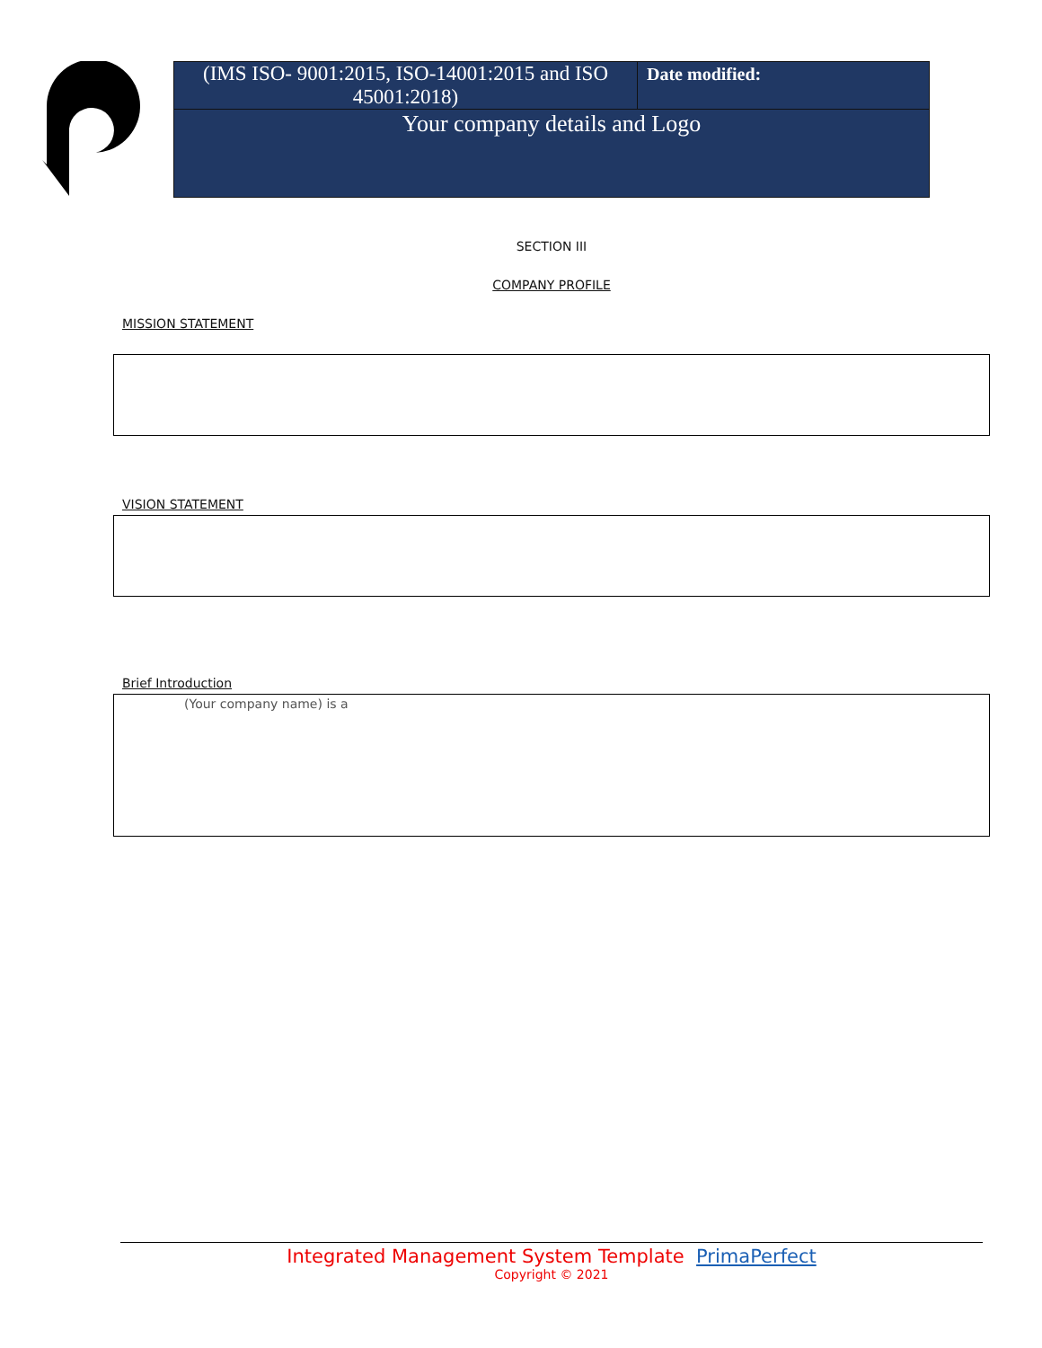| (IMS ISO- 9001:2015, ISO-14001:2015 and ISO 45001:2018) | Date modified: |
| Your company details and Logo | |
SECTION III
COMPANY PROFILE
MISSION STATEMENT
VISION STATEMENT
Brief Introduction
(Your company name) is a
Integrated Management System Template PrimaPerfect
Copyright © 2021